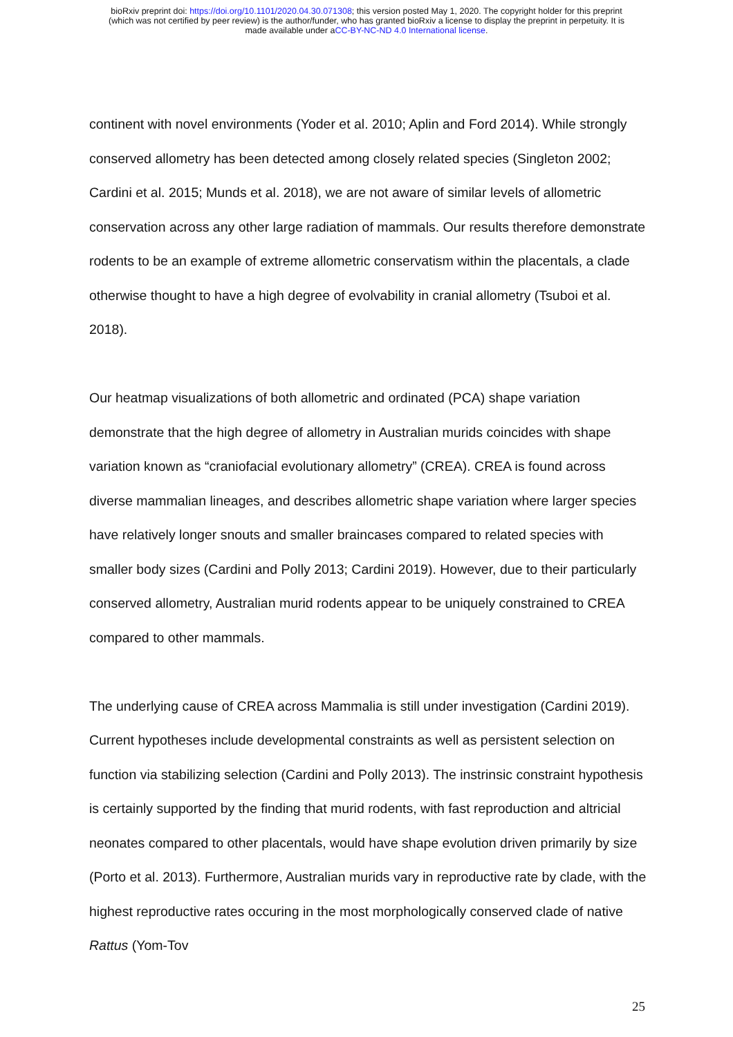bioRxiv preprint doi: https://doi.org/10.1101/2020.04.30.071308; this version posted May 1, 2020. The copyright holder for this preprint
(which was not certified by peer review) is the author/funder, who has granted bioRxiv a license to display the preprint in perpetuity. It is
made available under aCC-BY-NC-ND 4.0 International license.
continent with novel environments (Yoder et al. 2010; Aplin and Ford 2014). While strongly conserved allometry has been detected among closely related species (Singleton 2002; Cardini et al. 2015; Munds et al. 2018), we are not aware of similar levels of allometric conservation across any other large radiation of mammals. Our results therefore demonstrate rodents to be an example of extreme allometric conservatism within the placentals, a clade otherwise thought to have a high degree of evolvability in cranial allometry (Tsuboi et al. 2018).
Our heatmap visualizations of both allometric and ordinated (PCA) shape variation demonstrate that the high degree of allometry in Australian murids coincides with shape variation known as “craniofacial evolutionary allometry” (CREA). CREA is found across diverse mammalian lineages, and describes allometric shape variation where larger species have relatively longer snouts and smaller braincases compared to related species with smaller body sizes (Cardini and Polly 2013; Cardini 2019). However, due to their particularly conserved allometry, Australian murid rodents appear to be uniquely constrained to CREA compared to other mammals.
The underlying cause of CREA across Mammalia is still under investigation (Cardini 2019). Current hypotheses include developmental constraints as well as persistent selection on function via stabilizing selection (Cardini and Polly 2013). The instrinsic constraint hypothesis is certainly supported by the finding that murid rodents, with fast reproduction and altricial neonates compared to other placentals, would have shape evolution driven primarily by size (Porto et al. 2013). Furthermore, Australian murids vary in reproductive rate by clade, with the highest reproductive rates occuring in the most morphologically conserved clade of native Rattus (Yom-Tov
25